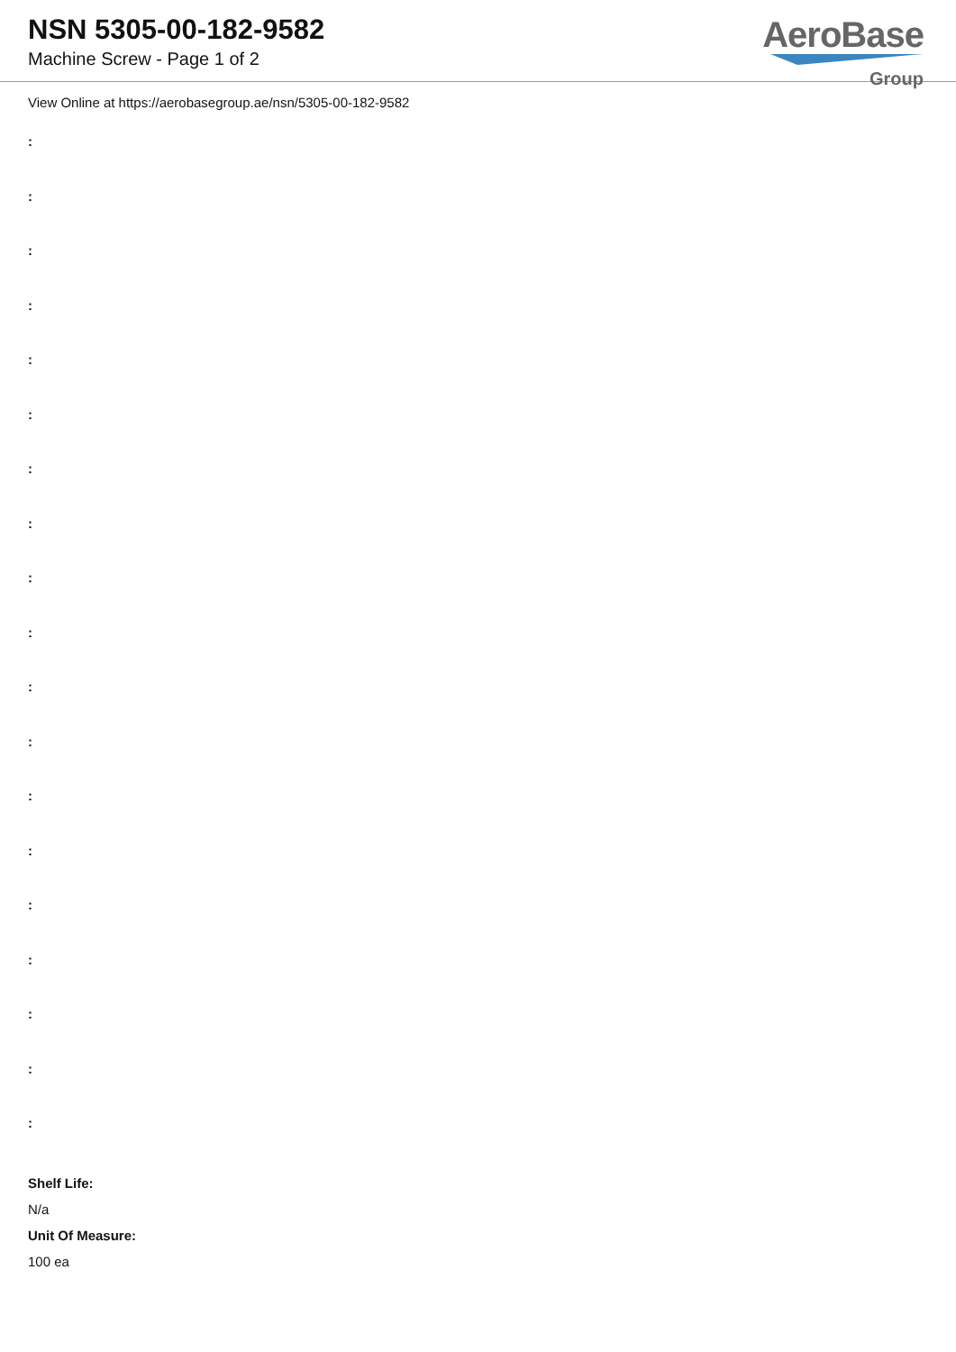NSN 5305-00-182-9582
Machine Screw - Page 1 of 2
AeroBase
Group
View Online at https://aerobasegroup.ae/nsn/5305-00-182-9582
:
:
:
:
:
:
:
:
:
:
:
:
:
:
:
:
:
:
:
Shelf Life:
N/a
Unit Of Measure:
100 ea